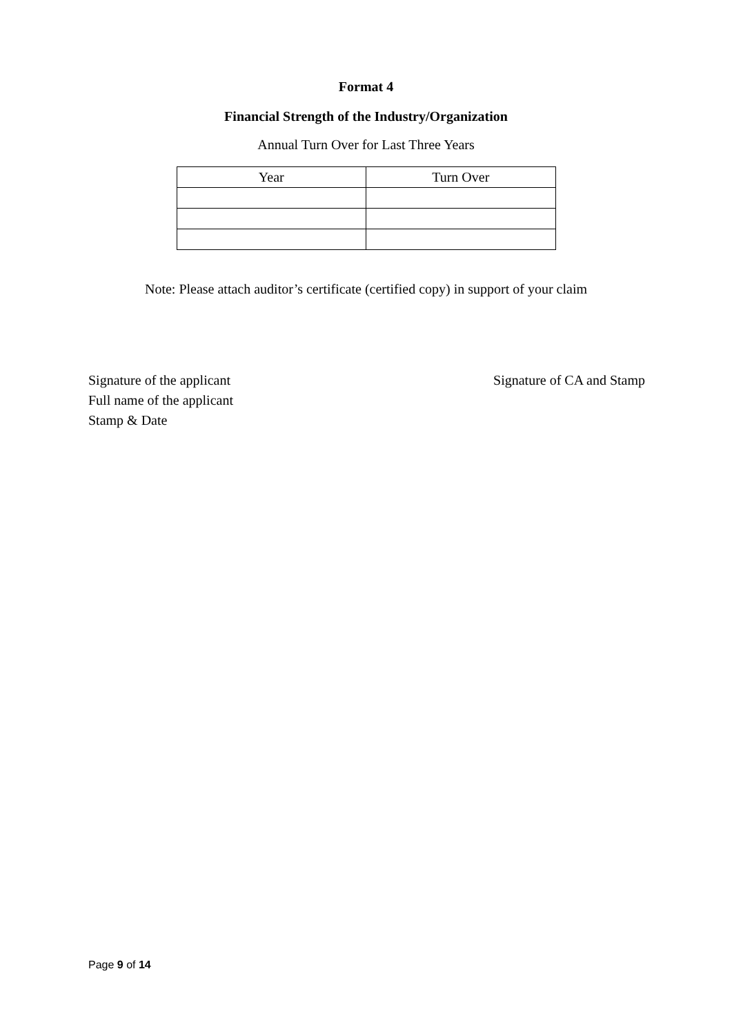Format 4
Financial Strength of the Industry/Organization
Annual Turn Over for Last Three Years
| Year | Turn Over |
| --- | --- |
Note: Please attach auditor’s certificate (certified copy) in support of your claim
Signature of the applicant
Full name of the applicant
Stamp & Date
Signature of CA and Stamp
Page 9 of 14